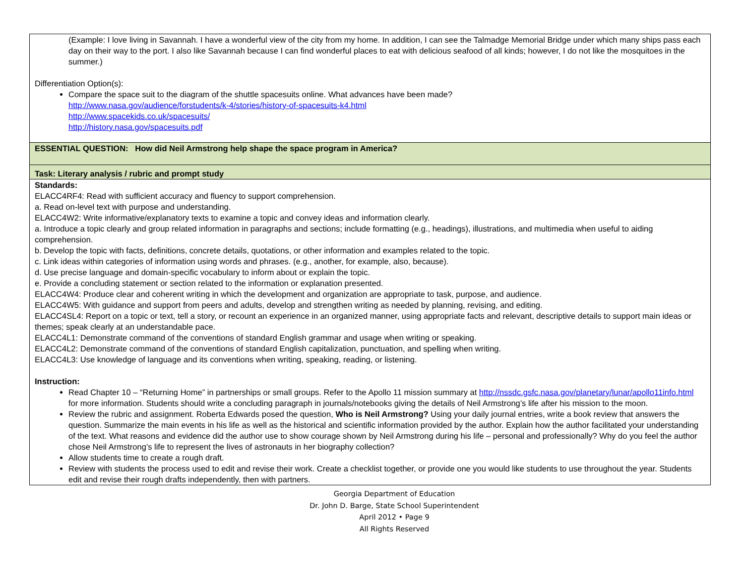| (Example: I love living in Savannah. I have a wonderful view of the city from my home. In addition, I can see the Talmadge Memorial Bridge under which many ships pass each day on their way to the port. I also like Savannah because I can find wonderful places to eat with delicious seafood of all kinds; however, I do not like the mosquitoes in the summer.) Differentiation Option(s): Compare the space suit to the diagram of the shuttle spacesuits online. What advances have been made? http://www.nasa.gov/audience/forstudents/k-4/stories/history-of-spacesuits-k4.html http://www.spacekids.co.uk/spacesuits/ http://history.nasa.gov/spacesuits.pdf |
| ESSENTIAL QUESTION: How did Neil Armstrong help shape the space program in America? |
| Task: Literary analysis / rubric and prompt study |
| Standards: ELACC4RF4: Read with sufficient accuracy and fluency to support comprehension. a. Read on-level text with purpose and understanding. ELACC4W2: Write informative/explanatory texts to examine a topic and convey ideas and information clearly. a. Introduce a topic clearly and group related information in paragraphs and sections; include formatting (e.g., headings), illustrations, and multimedia when useful to aiding comprehension. b. Develop the topic with facts, definitions, concrete details, quotations, or other information and examples related to the topic. c. Link ideas within categories of information using words and phrases. (e.g., another, for example, also, because). d. Use precise language and domain-specific vocabulary to inform about or explain the topic. e. Provide a concluding statement or section related to the information or explanation presented. ELACC4W4: Produce clear and coherent writing in which the development and organization are appropriate to task, purpose, and audience. ELACC4W5: With guidance and support from peers and adults, develop and strengthen writing as needed by planning, revising, and editing. ELACC4SL4: Report on a topic or text, tell a story, or recount an experience in an organized manner, using appropriate facts and relevant, descriptive details to support main ideas or themes; speak clearly at an understandable pace. ELACC4L1: Demonstrate command of the conventions of standard English grammar and usage when writing or speaking. ELACC4L2: Demonstrate command of the conventions of standard English capitalization, punctuation, and spelling when writing. ELACC4L3: Use knowledge of language and its conventions when writing, speaking, reading, or listening. Instruction: Read Chapter 10 – “Returning Home” in partnerships or small groups. Refer to the Apollo 11 mission summary at http://nssdc.gsfc.nasa.gov/planetary/lunar/apollo11info.html for more information. Students should write a concluding paragraph in journals/notebooks giving the details of Neil Armstrong’s life after his mission to the moon. Review the rubric and assignment. Roberta Edwards posed the question, Who is Neil Armstrong? Using your daily journal entries, write a book review that answers the question. Summarize the main events in his life as well as the historical and scientific information provided by the author. Explain how the author facilitated your understanding of the text. What reasons and evidence did the author use to show courage shown by Neil Armstrong during his life – personal and professionally? Why do you feel the author chose Neil Armstrong’s life to represent the lives of astronauts in her biography collection? Allow students time to create a rough draft. Review with students the process used to edit and revise their work. Create a checklist together, or provide one you would like students to use throughout the year. Students edit and revise their rough drafts independently, then with partners. |
Georgia Department of Education
Dr. John D. Barge, State School Superintendent
April 2012 • Page 9
All Rights Reserved